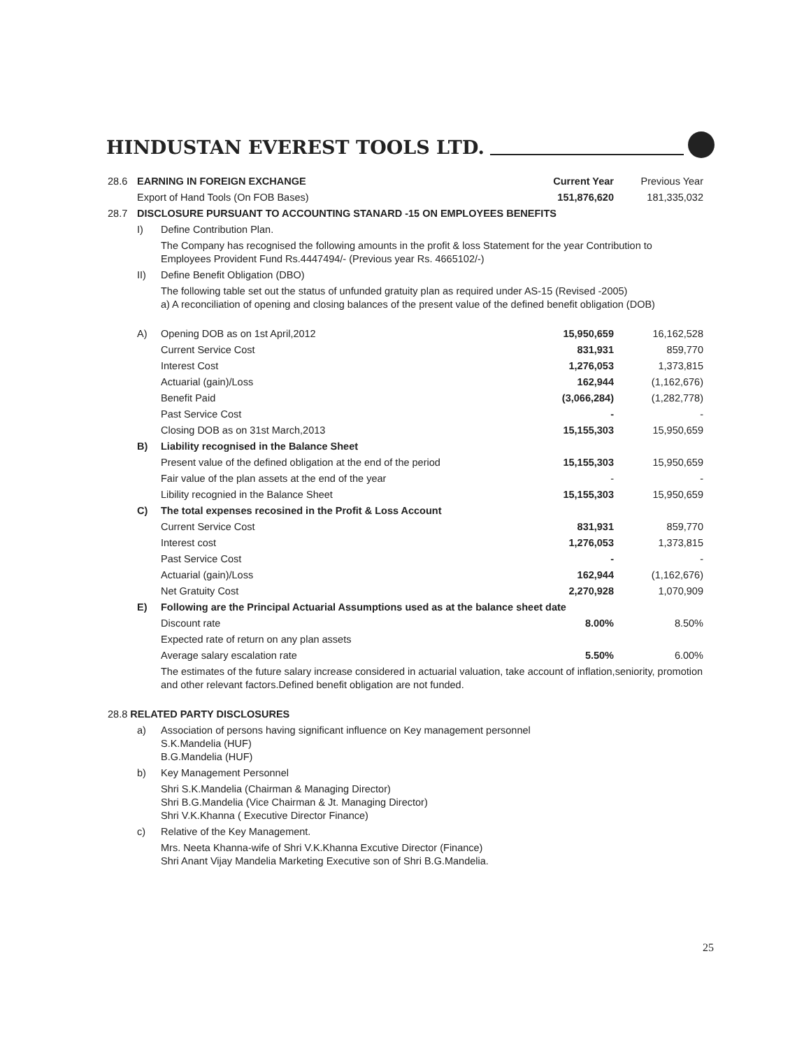HINDUSTAN EVEREST TOOLS LTD.
| 28.6 | EARNING IN FOREIGN EXCHANGE | | Current Year | Previous Year |
| | Export of Hand Tools (On FOB Bases) | | 151,876,620 | 181,335,032 |
| 28.7 | DISCLOSURE PURSUANT TO ACCOUNTING STANARD -15 ON EMPLOYEES BENEFITS | | | |
| | I) | Define Contribution Plan. | | |
| | | The Company has recognised the following amounts in the profit & loss Statement for the year Contribution to Employees Provident Fund Rs.4447494/- (Previous year Rs. 4665102/-) | | |
| | II) | Define Benefit Obligation (DBO) | | |
| | | The following table set out the status of unfunded gratuity plan as required under AS-15 (Revised -2005) a) A reconciliation of opening and closing balances of the present value of the defined benefit obligation (DOB) | | |
| | A) | Opening DOB as on 1st April,2012 | 15,950,659 | 16,162,528 |
| | | Current Service Cost | 831,931 | 859,770 |
| | | Interest Cost | 1,276,053 | 1,373,815 |
| | | Actuarial (gain)/Loss | 162,944 | (1,162,676) |
| | | Benefit Paid | (3,066,284) | (1,282,778) |
| | | Past Service Cost | - | - |
| | | Closing DOB as on 31st March,2013 | 15,155,303 | 15,950,659 |
| | B) | Liability recognised in the Balance Sheet | | |
| | | Present value of the defined obligation at the end of the period | 15,155,303 | 15,950,659 |
| | | Fair value of the plan assets at the end of the year | - | - |
| | | Libility recognied in the Balance Sheet | 15,155,303 | 15,950,659 |
| | C) | The total expenses recosined in the Profit & Loss Account | | |
| | | Current Service Cost | 831,931 | 859,770 |
| | | Interest cost | 1,276,053 | 1,373,815 |
| | | Past Service Cost | - | - |
| | | Actuarial (gain)/Loss | 162,944 | (1,162,676) |
| | | Net Gratuity Cost | 2,270,928 | 1,070,909 |
| | E) | Following are the Principal Actuarial Assumptions used as at the balance sheet date | | |
| | | Discount rate | 8.00% | 8.50% |
| | | Expected rate of return on any plan assets | | |
| | | Average salary escalation rate | 5.50% | 6.00% |
| | | The estimates of the future salary increase considered in actuarial valuation, take account of inflation,seniority, promotion and other relevant factors.Defined benefit obligation are not funded. | | |
| 28.8 RELATED PARTY DISCLOSURES | | | | |
| | a) | Association of persons having significant influence on Key management personnel S.K.Mandelia (HUF) B.G.Mandelia (HUF) | | |
| | b) | Key Management Personnel | | |
| | | Shri S.K.Mandelia (Chairman & Managing Director) Shri B.G.Mandelia (Vice Chairman & Jt. Managing Director) Shri V.K.Khanna ( Executive Director Finance) | | |
| | c) | Relative of the Key Management. | | |
| | | Mrs. Neeta Khanna-wife of Shri V.K.Khanna Excutive Director (Finance) Shri Anant Vijay Mandelia Marketing Executive son of Shri B.G.Mandelia. | | |
25